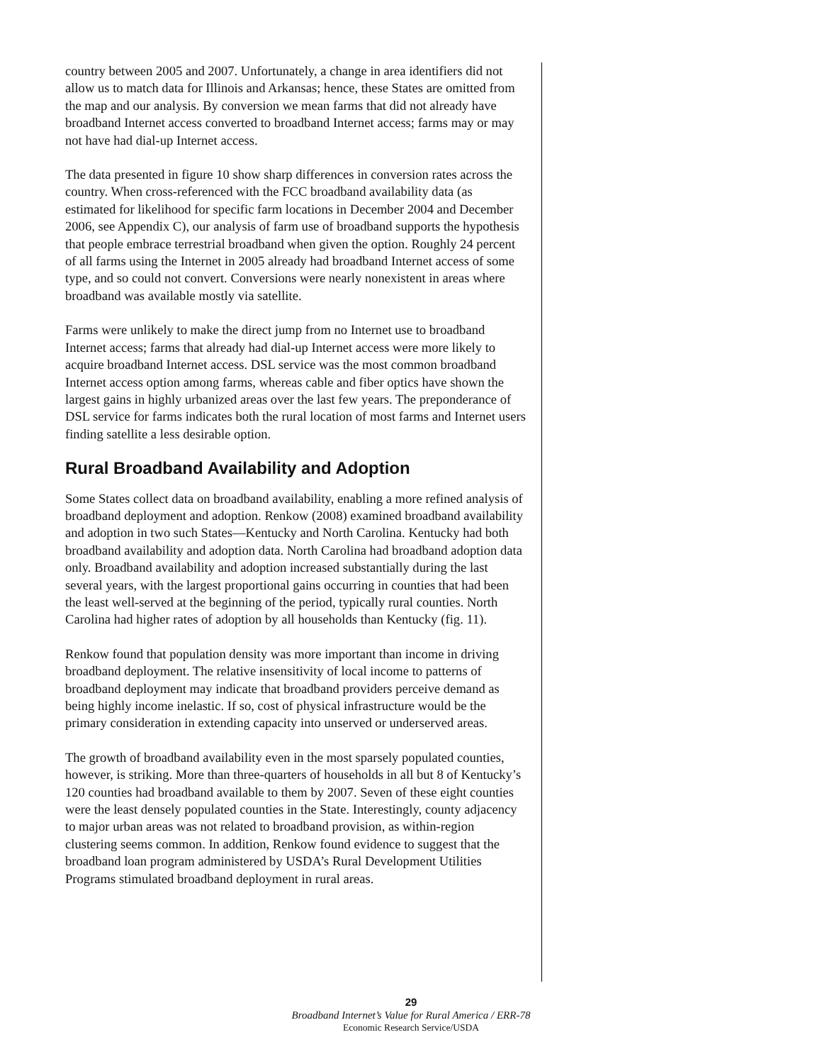country between 2005 and 2007. Unfortunately, a change in area identifiers did not allow us to match data for Illinois and Arkansas; hence, these States are omitted from the map and our analysis. By conversion we mean farms that did not already have broadband Internet access converted to broadband Internet access; farms may or may not have had dial-up Internet access.
The data presented in figure 10 show sharp differences in conversion rates across the country. When cross-referenced with the FCC broadband availability data (as estimated for likelihood for specific farm locations in December 2004 and December 2006, see Appendix C), our analysis of farm use of broadband supports the hypothesis that people embrace terrestrial broadband when given the option. Roughly 24 percent of all farms using the Internet in 2005 already had broadband Internet access of some type, and so could not convert. Conversions were nearly nonexistent in areas where broadband was available mostly via satellite.
Farms were unlikely to make the direct jump from no Internet use to broadband Internet access; farms that already had dial-up Internet access were more likely to acquire broadband Internet access. DSL service was the most common broadband Internet access option among farms, whereas cable and fiber optics have shown the largest gains in highly urbanized areas over the last few years. The preponderance of DSL service for farms indicates both the rural location of most farms and Internet users finding satellite a less desirable option.
Rural Broadband Availability and Adoption
Some States collect data on broadband availability, enabling a more refined analysis of broadband deployment and adoption. Renkow (2008) examined broadband availability and adoption in two such States—Kentucky and North Carolina. Kentucky had both broadband availability and adoption data. North Carolina had broadband adoption data only. Broadband availability and adoption increased substantially during the last several years, with the largest proportional gains occurring in counties that had been the least well-served at the beginning of the period, typically rural counties. North Carolina had higher rates of adoption by all households than Kentucky (fig. 11).
Renkow found that population density was more important than income in driving broadband deployment. The relative insensitivity of local income to patterns of broadband deployment may indicate that broadband providers perceive demand as being highly income inelastic. If so, cost of physical infrastructure would be the primary consideration in extending capacity into unserved or underserved areas.
The growth of broadband availability even in the most sparsely populated counties, however, is striking. More than three-quarters of households in all but 8 of Kentucky’s 120 counties had broadband available to them by 2007. Seven of these eight counties were the least densely populated counties in the State. Interestingly, county adjacency to major urban areas was not related to broadband provision, as within-region clustering seems common. In addition, Renkow found evidence to suggest that the broadband loan program administered by USDA’s Rural Development Utilities Programs stimulated broadband deployment in rural areas.
29
Broadband Internet’s Value for Rural America / ERR-78
Economic Research Service/USDA